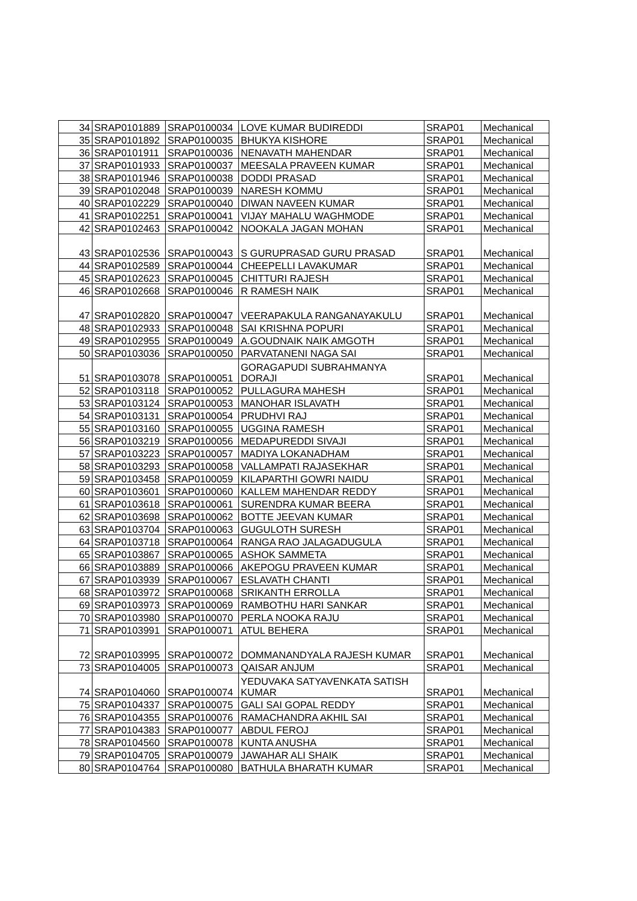| 34 | SRAP0101889 | SRAP0100034 | LOVE KUMAR BUDIREDDI | SRAP01 | Mechanical |
| 35 | SRAP0101892 | SRAP0100035 | BHUKYA KISHORE | SRAP01 | Mechanical |
| 36 | SRAP0101911 | SRAP0100036 | NENAVATH MAHENDAR | SRAP01 | Mechanical |
| 37 | SRAP0101933 | SRAP0100037 | MEESALA PRAVEEN KUMAR | SRAP01 | Mechanical |
| 38 | SRAP0101946 | SRAP0100038 | DODDI PRASAD | SRAP01 | Mechanical |
| 39 | SRAP0102048 | SRAP0100039 | NARESH KOMMU | SRAP01 | Mechanical |
| 40 | SRAP0102229 | SRAP0100040 | DIWAN NAVEEN KUMAR | SRAP01 | Mechanical |
| 41 | SRAP0102251 | SRAP0100041 | VIJAY MAHALU WAGHMODE | SRAP01 | Mechanical |
| 42 | SRAP0102463 | SRAP0100042 | NOOKALA JAGAN MOHAN | SRAP01 | Mechanical |
| 43 | SRAP0102536 | SRAP0100043 | S GURUPRASAD GURU PRASAD | SRAP01 | Mechanical |
| 44 | SRAP0102589 | SRAP0100044 | CHEEPELLI LAVAKUMAR | SRAP01 | Mechanical |
| 45 | SRAP0102623 | SRAP0100045 | CHITTURI RAJESH | SRAP01 | Mechanical |
| 46 | SRAP0102668 | SRAP0100046 | R RAMESH NAIK | SRAP01 | Mechanical |
| 47 | SRAP0102820 | SRAP0100047 | VEERAPAKULA RANGANAYAKULU | SRAP01 | Mechanical |
| 48 | SRAP0102933 | SRAP0100048 | SAI KRISHNA POPURI | SRAP01 | Mechanical |
| 49 | SRAP0102955 | SRAP0100049 | A.GOUDNAIK NAIK AMGOTH | SRAP01 | Mechanical |
| 50 | SRAP0103036 | SRAP0100050 | PARVATANENI NAGA SAI | SRAP01 | Mechanical |
| 51 | SRAP0103078 | SRAP0100051 | GORAGAPUDI SUBRAHMANYA DORAJI | SRAP01 | Mechanical |
| 52 | SRAP0103118 | SRAP0100052 | PULLAGURA MAHESH | SRAP01 | Mechanical |
| 53 | SRAP0103124 | SRAP0100053 | MANOHAR ISLAVATH | SRAP01 | Mechanical |
| 54 | SRAP0103131 | SRAP0100054 | PRUDHVI RAJ | SRAP01 | Mechanical |
| 55 | SRAP0103160 | SRAP0100055 | UGGINA RAMESH | SRAP01 | Mechanical |
| 56 | SRAP0103219 | SRAP0100056 | MEDAPUREDDI SIVAJI | SRAP01 | Mechanical |
| 57 | SRAP0103223 | SRAP0100057 | MADIYA LOKANADHAM | SRAP01 | Mechanical |
| 58 | SRAP0103293 | SRAP0100058 | VALLAMPATI RAJASEKHAR | SRAP01 | Mechanical |
| 59 | SRAP0103458 | SRAP0100059 | KILAPARTHI GOWRI NAIDU | SRAP01 | Mechanical |
| 60 | SRAP0103601 | SRAP0100060 | KALLEM MAHENDAR REDDY | SRAP01 | Mechanical |
| 61 | SRAP0103618 | SRAP0100061 | SURENDRA KUMAR BEERA | SRAP01 | Mechanical |
| 62 | SRAP0103698 | SRAP0100062 | BOTTE JEEVAN KUMAR | SRAP01 | Mechanical |
| 63 | SRAP0103704 | SRAP0100063 | GUGULOTH SURESH | SRAP01 | Mechanical |
| 64 | SRAP0103718 | SRAP0100064 | RANGA RAO JALAGADUGULA | SRAP01 | Mechanical |
| 65 | SRAP0103867 | SRAP0100065 | ASHOK SAMMETA | SRAP01 | Mechanical |
| 66 | SRAP0103889 | SRAP0100066 | AKEPOGU PRAVEEN KUMAR | SRAP01 | Mechanical |
| 67 | SRAP0103939 | SRAP0100067 | ESLAVATH CHANTI | SRAP01 | Mechanical |
| 68 | SRAP0103972 | SRAP0100068 | SRIKANTH ERROLLA | SRAP01 | Mechanical |
| 69 | SRAP0103973 | SRAP0100069 | RAMBOTHU HARI SANKAR | SRAP01 | Mechanical |
| 70 | SRAP0103980 | SRAP0100070 | PERLA NOOKA RAJU | SRAP01 | Mechanical |
| 71 | SRAP0103991 | SRAP0100071 | ATUL BEHERA | SRAP01 | Mechanical |
| 72 | SRAP0103995 | SRAP0100072 | DOMMANANDYALA RAJESH KUMAR | SRAP01 | Mechanical |
| 73 | SRAP0104005 | SRAP0100073 | QAISAR ANJUM | SRAP01 | Mechanical |
| 74 | SRAP0104060 | SRAP0100074 | YEDUVAKA SATYAVENKATA SATISH KUMAR | SRAP01 | Mechanical |
| 75 | SRAP0104337 | SRAP0100075 | GALI SAI GOPAL REDDY | SRAP01 | Mechanical |
| 76 | SRAP0104355 | SRAP0100076 | RAMACHANDRA AKHIL SAI | SRAP01 | Mechanical |
| 77 | SRAP0104383 | SRAP0100077 | ABDUL FEROJ | SRAP01 | Mechanical |
| 78 | SRAP0104560 | SRAP0100078 | KUNTA ANUSHA | SRAP01 | Mechanical |
| 79 | SRAP0104705 | SRAP0100079 | JAWAHAR ALI SHAIK | SRAP01 | Mechanical |
| 80 | SRAP0104764 | SRAP0100080 | BATHULA BHARATH KUMAR | SRAP01 | Mechanical |